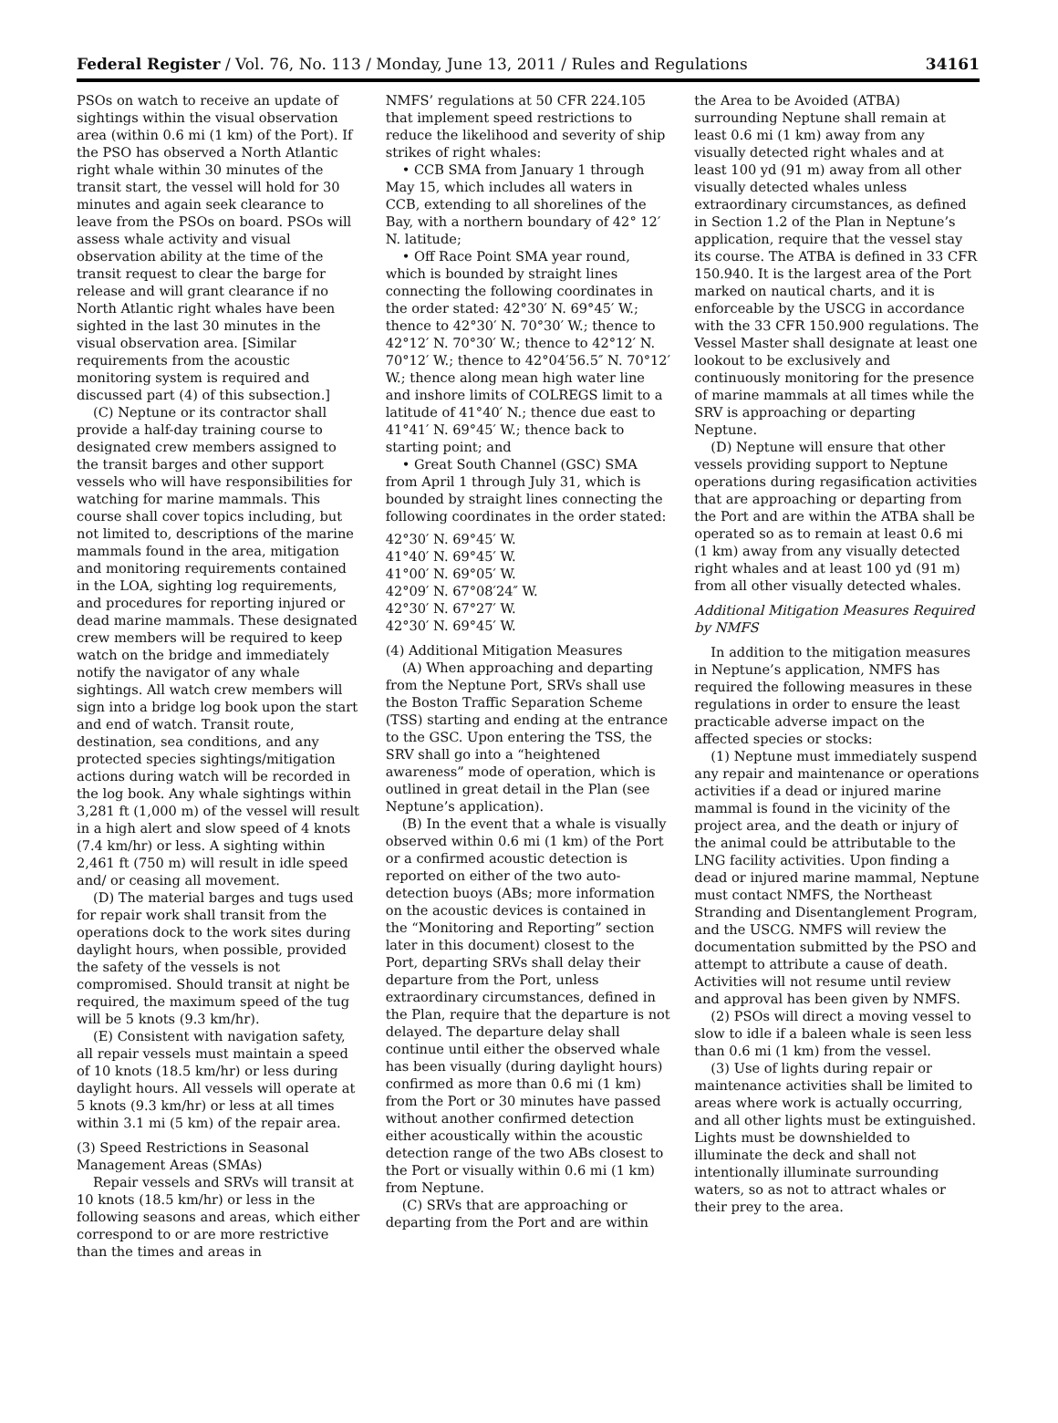Federal Register / Vol. 76, No. 113 / Monday, June 13, 2011 / Rules and Regulations 34161
PSOs on watch to receive an update of sightings within the visual observation area (within 0.6 mi (1 km) of the Port). If the PSO has observed a North Atlantic right whale within 30 minutes of the transit start, the vessel will hold for 30 minutes and again seek clearance to leave from the PSOs on board. PSOs will assess whale activity and visual observation ability at the time of the transit request to clear the barge for release and will grant clearance if no North Atlantic right whales have been sighted in the last 30 minutes in the visual observation area. [Similar requirements from the acoustic monitoring system is required and discussed part (4) of this subsection.]
(C) Neptune or its contractor shall provide a half-day training course to designated crew members assigned to the transit barges and other support vessels who will have responsibilities for watching for marine mammals. This course shall cover topics including, but not limited to, descriptions of the marine mammals found in the area, mitigation and monitoring requirements contained in the LOA, sighting log requirements, and procedures for reporting injured or dead marine mammals. These designated crew members will be required to keep watch on the bridge and immediately notify the navigator of any whale sightings. All watch crew members will sign into a bridge log book upon the start and end of watch. Transit route, destination, sea conditions, and any protected species sightings/mitigation actions during watch will be recorded in the log book. Any whale sightings within 3,281 ft (1,000 m) of the vessel will result in a high alert and slow speed of 4 knots (7.4 km/hr) or less. A sighting within 2,461 ft (750 m) will result in idle speed and/ or ceasing all movement.
(D) The material barges and tugs used for repair work shall transit from the operations dock to the work sites during daylight hours, when possible, provided the safety of the vessels is not compromised. Should transit at night be required, the maximum speed of the tug will be 5 knots (9.3 km/hr).
(E) Consistent with navigation safety, all repair vessels must maintain a speed of 10 knots (18.5 km/hr) or less during daylight hours. All vessels will operate at 5 knots (9.3 km/hr) or less at all times within 3.1 mi (5 km) of the repair area.
(3) Speed Restrictions in Seasonal Management Areas (SMAs)
Repair vessels and SRVs will transit at 10 knots (18.5 km/hr) or less in the following seasons and areas, which either correspond to or are more restrictive than the times and areas in
NMFS’ regulations at 50 CFR 224.105 that implement speed restrictions to reduce the likelihood and severity of ship strikes of right whales:
• CCB SMA from January 1 through May 15, which includes all waters in CCB, extending to all shorelines of the Bay, with a northern boundary of 42° 12′ N. latitude;
• Off Race Point SMA year round, which is bounded by straight lines connecting the following coordinates in the order stated: 42°30′ N. 69°45′ W.; thence to 42°30′ N. 70°30′ W.; thence to 42°12′ N. 70°30′ W.; thence to 42°12′ N. 70°12′ W.; thence to 42°04′56.5″ N. 70°12′ W.; thence along mean high water line and inshore limits of COLREGS limit to a latitude of 41°40′ N.; thence due east to 41°41′ N. 69°45′ W.; thence back to starting point; and
• Great South Channel (GSC) SMA from April 1 through July 31, which is bounded by straight lines connecting the following coordinates in the order stated:
42°30′ N. 69°45′ W.
41°40′ N. 69°45′ W.
41°00′ N. 69°05′ W.
42°09′ N. 67°08′24″ W.
42°30′ N. 67°27′ W.
42°30′ N. 69°45′ W.
(4) Additional Mitigation Measures
(A) When approaching and departing from the Neptune Port, SRVs shall use the Boston Traffic Separation Scheme (TSS) starting and ending at the entrance to the GSC. Upon entering the TSS, the SRV shall go into a “heightened awareness” mode of operation, which is outlined in great detail in the Plan (see Neptune’s application).
(B) In the event that a whale is visually observed within 0.6 mi (1 km) of the Port or a confirmed acoustic detection is reported on either of the two auto-detection buoys (ABs; more information on the acoustic devices is contained in the “Monitoring and Reporting” section later in this document) closest to the Port, departing SRVs shall delay their departure from the Port, unless extraordinary circumstances, defined in the Plan, require that the departure is not delayed. The departure delay shall continue until either the observed whale has been visually (during daylight hours) confirmed as more than 0.6 mi (1 km) from the Port or 30 minutes have passed without another confirmed detection either acoustically within the acoustic detection range of the two ABs closest to the Port or visually within 0.6 mi (1 km) from Neptune.
(C) SRVs that are approaching or departing from the Port and are within
the Area to be Avoided (ATBA) surrounding Neptune shall remain at least 0.6 mi (1 km) away from any visually detected right whales and at least 100 yd (91 m) away from all other visually detected whales unless extraordinary circumstances, as defined in Section 1.2 of the Plan in Neptune’s application, require that the vessel stay its course. The ATBA is defined in 33 CFR 150.940. It is the largest area of the Port marked on nautical charts, and it is enforceable by the USCG in accordance with the 33 CFR 150.900 regulations. The Vessel Master shall designate at least one lookout to be exclusively and continuously monitoring for the presence of marine mammals at all times while the SRV is approaching or departing Neptune.
(D) Neptune will ensure that other vessels providing support to Neptune operations during regasification activities that are approaching or departing from the Port and are within the ATBA shall be operated so as to remain at least 0.6 mi (1 km) away from any visually detected right whales and at least 100 yd (91 m) from all other visually detected whales.
Additional Mitigation Measures Required by NMFS
In addition to the mitigation measures in Neptune’s application, NMFS has required the following measures in these regulations in order to ensure the least practicable adverse impact on the affected species or stocks:
(1) Neptune must immediately suspend any repair and maintenance or operations activities if a dead or injured marine mammal is found in the vicinity of the project area, and the death or injury of the animal could be attributable to the LNG facility activities. Upon finding a dead or injured marine mammal, Neptune must contact NMFS, the Northeast Stranding and Disentanglement Program, and the USCG. NMFS will review the documentation submitted by the PSO and attempt to attribute a cause of death. Activities will not resume until review and approval has been given by NMFS.
(2) PSOs will direct a moving vessel to slow to idle if a baleen whale is seen less than 0.6 mi (1 km) from the vessel.
(3) Use of lights during repair or maintenance activities shall be limited to areas where work is actually occurring, and all other lights must be extinguished. Lights must be downshielded to illuminate the deck and shall not intentionally illuminate surrounding waters, so as not to attract whales or their prey to the area.